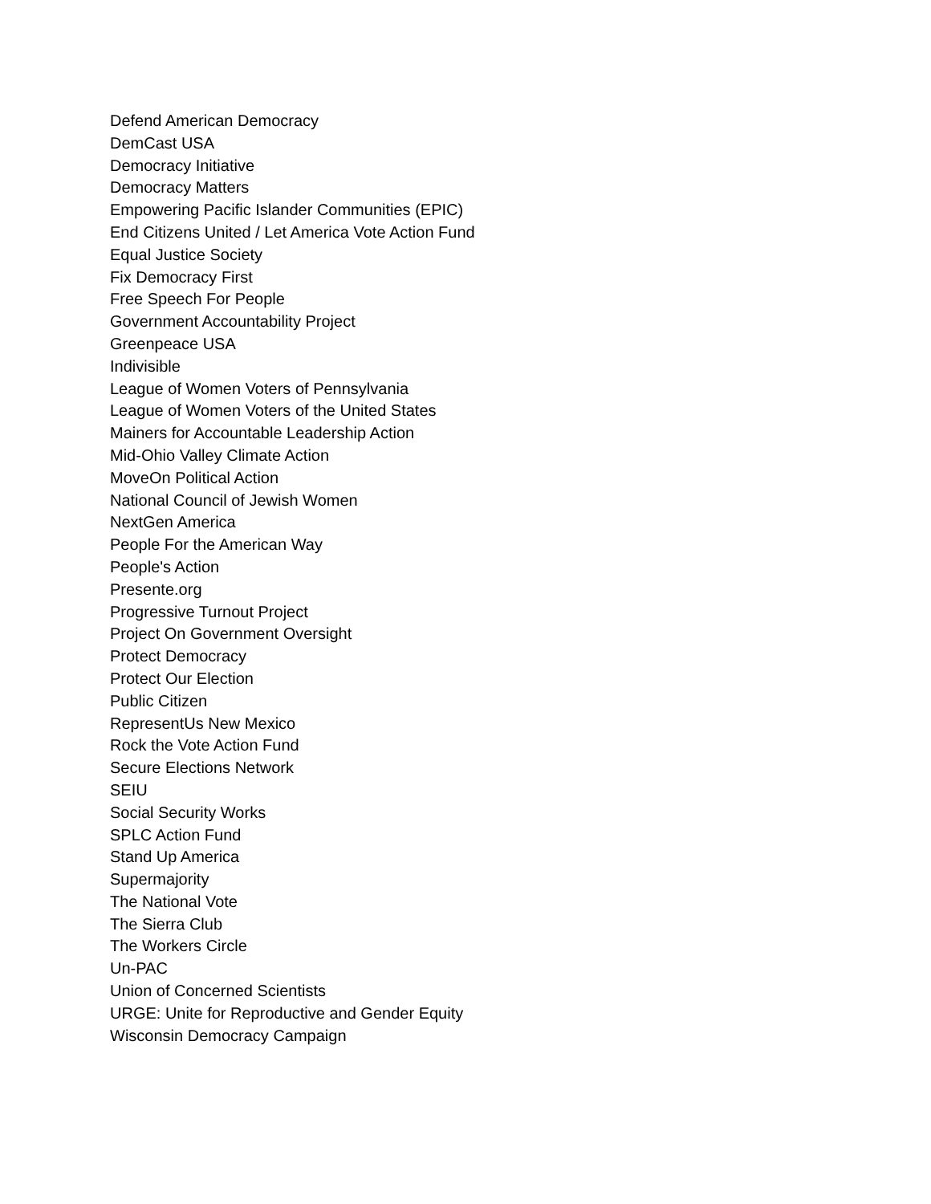Defend American Democracy
DemCast USA
Democracy Initiative
Democracy Matters
Empowering Pacific Islander Communities (EPIC)
End Citizens United / Let America Vote Action Fund
Equal Justice Society
Fix Democracy First
Free Speech For People
Government Accountability Project
Greenpeace USA
Indivisible
League of Women Voters of Pennsylvania
League of Women Voters of the United States
Mainers for Accountable Leadership Action
Mid-Ohio Valley Climate Action
MoveOn Political Action
National Council of Jewish Women
NextGen America
People For the American Way
People's Action
Presente.org
Progressive Turnout Project
Project On Government Oversight
Protect Democracy
Protect Our Election
Public Citizen
RepresentUs New Mexico
Rock the Vote Action Fund
Secure Elections Network
SEIU
Social Security Works
SPLC Action Fund
Stand Up America
Supermajority
The National Vote
The Sierra Club
The Workers Circle
Un-PAC
Union of Concerned Scientists
URGE: Unite for Reproductive and Gender Equity
Wisconsin Democracy Campaign